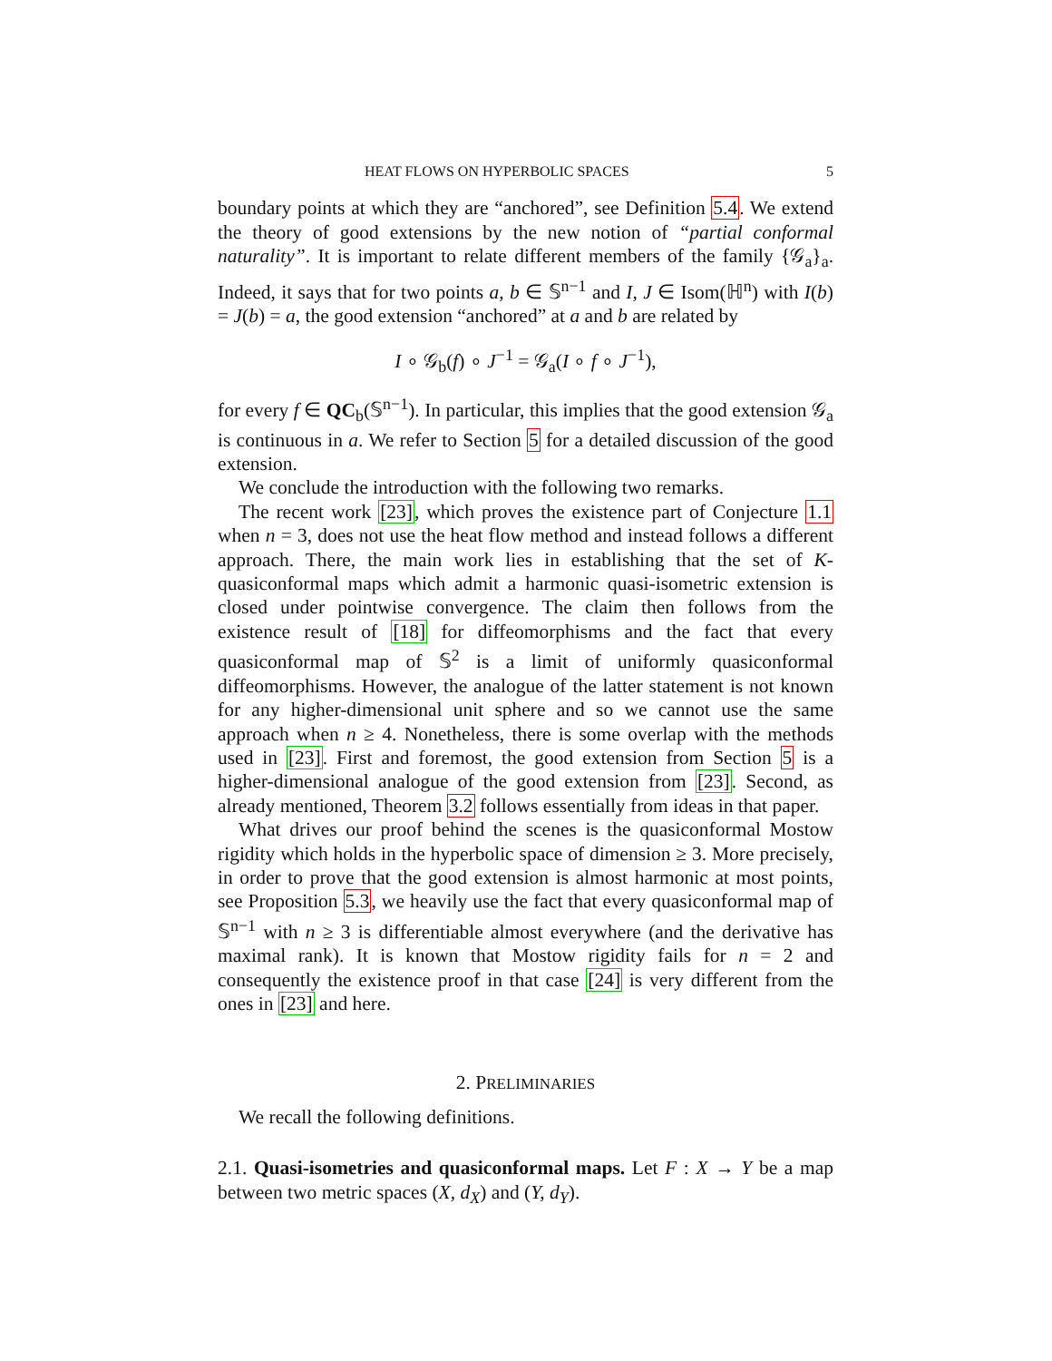HEAT FLOWS ON HYPERBOLIC SPACES 5
boundary points at which they are “anchored”, see Definition 5.4. We extend the theory of good extensions by the new notion of “partial conformal naturality”. It is important to relate different members of the family {𝒢<sub>a</sub>}<sub>a</sub>. Indeed, it says that for two points a, b ∈ 𝕊<sup>n−1</sup> and I, J ∈ Isom(ℍ<sup>n</sup>) with I(b) = J(b) = a, the good extension “anchored” at a and b are related by
I ∘ 𝒢<sub>b</sub>(f) ∘ J<sup>−1</sup> = 𝒢<sub>a</sub>(I ∘ f ∘ J<sup>−1</sup>),
for every f ∈ QC<sub>b</sub>(𝕊<sup>n−1</sup>). In particular, this implies that the good extension 𝒢<sub>a</sub> is continuous in a. We refer to Section 5 for a detailed discussion of the good extension.
We conclude the introduction with the following two remarks.
The recent work [23], which proves the existence part of Conjecture 1.1 when n = 3, does not use the heat flow method and instead follows a different approach. There, the main work lies in establishing that the set of K-quasiconformal maps which admit a harmonic quasi-isometric extension is closed under pointwise convergence. The claim then follows from the existence result of [18] for diffeomorphisms and the fact that every quasiconformal map of 𝕊<sup>2</sup> is a limit of uniformly quasiconformal diffeomorphisms. However, the analogue of the latter statement is not known for any higher-dimensional unit sphere and so we cannot use the same approach when n ≥ 4. Nonetheless, there is some overlap with the methods used in [23]. First and foremost, the good extension from Section 5 is a higher-dimensional analogue of the good extension from [23]. Second, as already mentioned, Theorem 3.2 follows essentially from ideas in that paper.
What drives our proof behind the scenes is the quasiconformal Mostow rigidity which holds in the hyperbolic space of dimension ≥ 3. More precisely, in order to prove that the good extension is almost harmonic at most points, see Proposition 5.3, we heavily use the fact that every quasiconformal map of 𝕊<sup>n−1</sup> with n ≥ 3 is differentiable almost everywhere (and the derivative has maximal rank). It is known that Mostow rigidity fails for n = 2 and consequently the existence proof in that case [24] is very different from the ones in [23] and here.
2. PRELIMINARIES
We recall the following definitions.
2.1. Quasi-isometries and quasiconformal maps. Let F : X → Y be a map between two metric spaces (X, d<sub>X</sub>) and (Y, d<sub>Y</sub>).